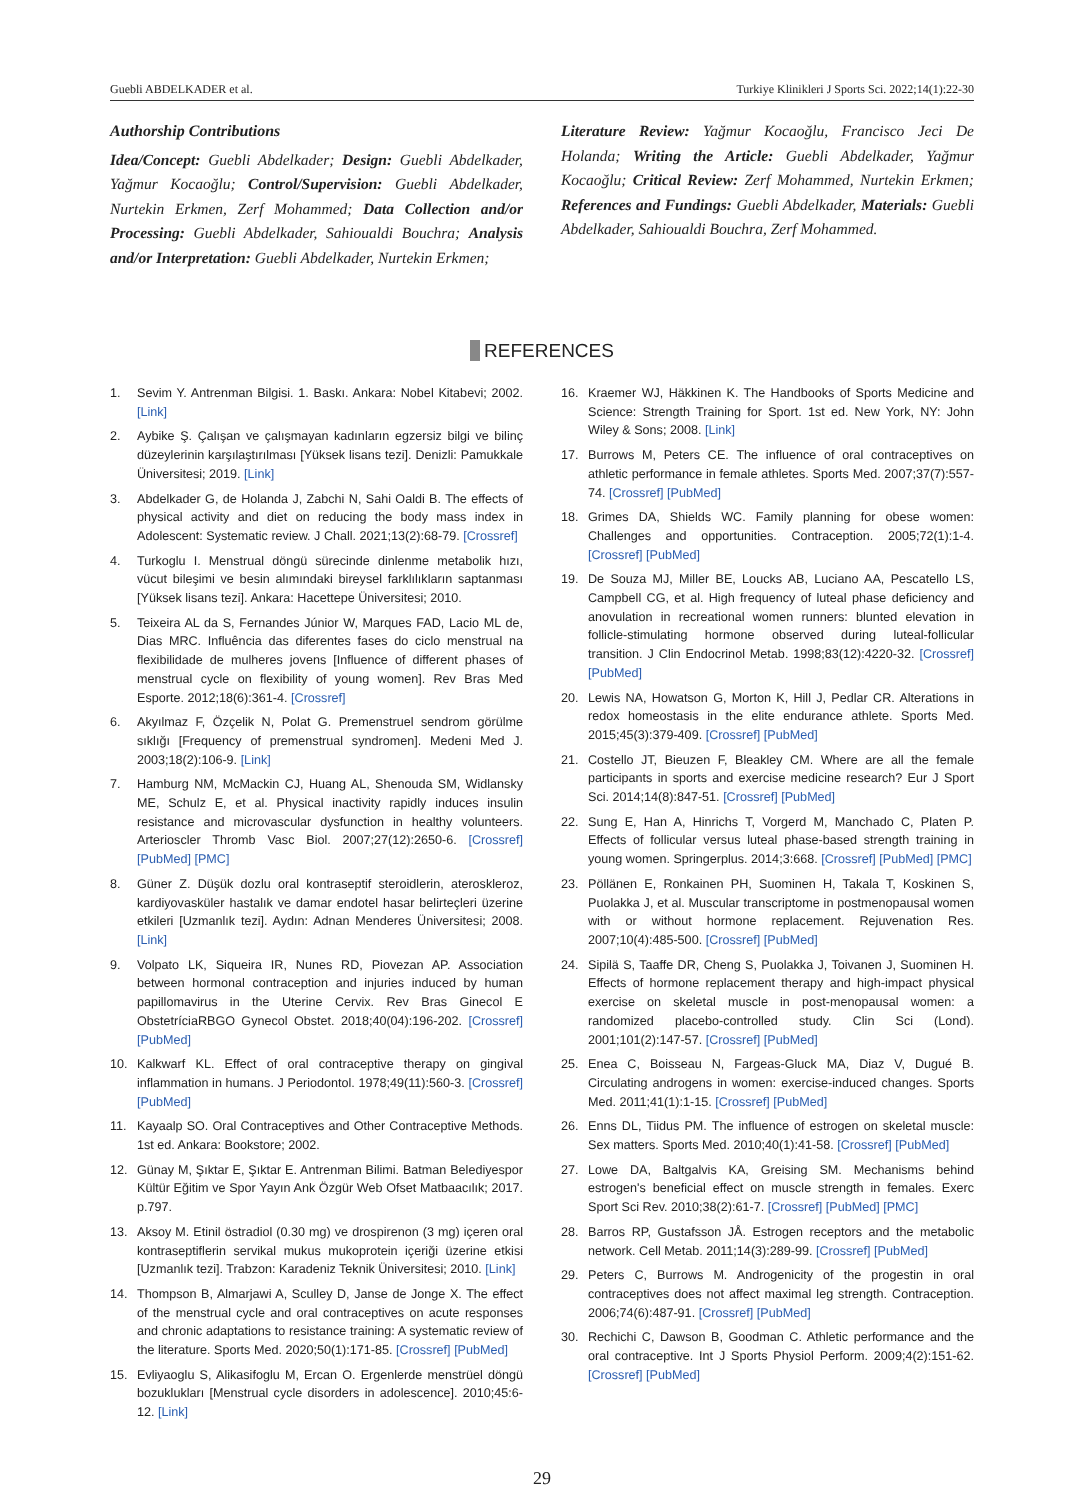Guebli ABDELKADER et al. Turkiye Klinikleri J Sports Sci. 2022;14(1):22-30
Authorship Contributions
Idea/Concept: Guebli Abdelkader; Design: Guebli Abdelkader, Yağmur Kocaoğlu; Control/Supervision: Guebli Abdelkader, Nurtekin Erkmen, Zerf Mohammed; Data Collection and/or Processing: Guebli Abdelkader, Sahioualdi Bouchra; Analysis and/or Interpretation: Guebli Abdelkader, Nurtekin Erkmen;
Literature Review: Yağmur Kocaoğlu, Francisco Jeci De Holanda; Writing the Article: Guebli Abdelkader, Yağmur Kocaoğlu; Critical Review: Zerf Mohammed, Nurtekin Erkmen; References and Fundings: Guebli Abdelkader, Materials: Guebli Abdelkader, Sahioualdi Bouchra, Zerf Mohammed.
REFERENCES
1. Sevim Y. Antrenman Bilgisi. 1. Baskı. Ankara: Nobel Kitabevi; 2002. [Link]
2. Aybike Ş. Çalışan ve çalışmayan kadınların egzersiz bilgi ve bilinç düzeylerinin karşılaştırılması [Yüksek lisans tezi]. Denizli: Pamukkale Üniversitesi; 2019. [Link]
3. Abdelkader G, de Holanda J, Zabchi N, Sahi Oaldi B. The effects of physical activity and diet on reducing the body mass index in Adolescent: Systematic review. J Chall. 2021;13(2):68-79. [Crossref]
4. Turkoglu I. Menstrual döngü sürecinde dinlenme metabolik hızı, vücut bileşimi ve besin alımındaki bireysel farklılıkların saptanması [Yüksek lisans tezi]. Ankara: Hacettepe Üniversitesi; 2010.
5. Teixeira AL da S, Fernandes Júnior W, Marques FAD, Lacio ML de, Dias MRC. Influência das diferentes fases do ciclo menstrual na flexibilidade de mulheres jovens [Influence of different phases of menstrual cycle on flexibility of young women]. Rev Bras Med Esporte. 2012;18(6):361-4. [Crossref]
6. Akyılmaz F, Özçelik N, Polat G. Premenstruel sendrom görülme sıklığı [Frequency of premenstrual syndromen]. Medeni Med J. 2003;18(2):106-9. [Link]
7. Hamburg NM, McMackin CJ, Huang AL, Shenouda SM, Widlansky ME, Schulz E, et al. Physical inactivity rapidly induces insulin resistance and microvascular dysfunction in healthy volunteers. Arterioscler Thromb Vasc Biol. 2007;27(12):2650-6. [Crossref] [PubMed] [PMC]
8. Güner Z. Düşük dozlu oral kontraseptif steroidlerin, ateroskleroz, kardiyovasküler hastalık ve damar endotel hasar belirteçleri üzerine etkileri [Uzmanlık tezi]. Aydın: Adnan Menderes Üniversitesi; 2008. [Link]
9. Volpato LK, Siqueira IR, Nunes RD, Piovezan AP. Association between hormonal contraception and injuries induced by human papillomavirus in the Uterine Cervix. Rev Bras Ginecol E ObstetríciaRBGO Gynecol Obstet. 2018;40(04):196-202. [Crossref] [PubMed]
10. Kalkwarf KL. Effect of oral contraceptive therapy on gingival inflammation in humans. J Periodontol. 1978;49(11):560-3. [Crossref] [PubMed]
11. Kayaalp SO. Oral Contraceptives and Other Contraceptive Methods. 1st ed. Ankara: Bookstore; 2002.
12. Günay M, Şıktar E, Şıktar E. Antrenman Bilimi. Batman Belediyespor Kültür Eğitim ve Spor Yayın Ank Özgür Web Ofset Matbaacılık; 2017. p.797.
13. Aksoy M. Etinil östradiol (0.30 mg) ve drospirenon (3 mg) içeren oral kontraseptiflerin servikal mukus mukoprotein içeriği üzerine etkisi [Uzmanlık tezi]. Trabzon: Karadeniz Teknik Üniversitesi; 2010. [Link]
14. Thompson B, Almarjawi A, Sculley D, Janse de Jonge X. The effect of the menstrual cycle and oral contraceptives on acute responses and chronic adaptations to resistance training: A systematic review of the literature. Sports Med. 2020;50(1):171-85. [Crossref] [PubMed]
15. Evliyaoglu S, Alikasifoglu M, Ercan O. Ergenlerde menstrüel döngü bozuklukları [Menstrual cycle disorders in adolescence]. 2010;45:6-12. [Link]
16. Kraemer WJ, Häkkinen K. The Handbooks of Sports Medicine and Science: Strength Training for Sport. 1st ed. New York, NY: John Wiley & Sons; 2008. [Link]
17. Burrows M, Peters CE. The influence of oral contraceptives on athletic performance in female athletes. Sports Med. 2007;37(7):557-74. [Crossref] [PubMed]
18. Grimes DA, Shields WC. Family planning for obese women: Challenges and opportunities. Contraception. 2005;72(1):1-4. [Crossref] [PubMed]
19. De Souza MJ, Miller BE, Loucks AB, Luciano AA, Pescatello LS, Campbell CG, et al. High frequency of luteal phase deficiency and anovulation in recreational women runners: blunted elevation in follicle-stimulating hormone observed during luteal-follicular transition. J Clin Endocrinol Metab. 1998;83(12):4220-32. [Crossref] [PubMed]
20. Lewis NA, Howatson G, Morton K, Hill J, Pedlar CR. Alterations in redox homeostasis in the elite endurance athlete. Sports Med. 2015;45(3):379-409. [Crossref] [PubMed]
21. Costello JT, Bieuzen F, Bleakley CM. Where are all the female participants in sports and exercise medicine research? Eur J Sport Sci. 2014;14(8):847-51. [Crossref] [PubMed]
22. Sung E, Han A, Hinrichs T, Vorgerd M, Manchado C, Platen P. Effects of follicular versus luteal phase-based strength training in young women. Springerplus. 2014;3:668. [Crossref] [PubMed] [PMC]
23. Pöllänen E, Ronkainen PH, Suominen H, Takala T, Koskinen S, Puolakka J, et al. Muscular transcriptome in postmenopausal women with or without hormone replacement. Rejuvenation Res. 2007;10(4):485-500. [Crossref] [PubMed]
24. Sipilä S, Taaffe DR, Cheng S, Puolakka J, Toivanen J, Suominen H. Effects of hormone replacement therapy and high-impact physical exercise on skeletal muscle in post-menopausal women: a randomized placebo-controlled study. Clin Sci (Lond). 2001;101(2):147-57. [Crossref] [PubMed]
25. Enea C, Boisseau N, Fargeas-Gluck MA, Diaz V, Dugué B. Circulating androgens in women: exercise-induced changes. Sports Med. 2011;41(1):1-15. [Crossref] [PubMed]
26. Enns DL, Tiidus PM. The influence of estrogen on skeletal muscle: Sex matters. Sports Med. 2010;40(1):41-58. [Crossref] [PubMed]
27. Lowe DA, Baltgalvis KA, Greising SM. Mechanisms behind estrogen's beneficial effect on muscle strength in females. Exerc Sport Sci Rev. 2010;38(2):61-7. [Crossref] [PubMed] [PMC]
28. Barros RP, Gustafsson JÅ. Estrogen receptors and the metabolic network. Cell Metab. 2011;14(3):289-99. [Crossref] [PubMed]
29. Peters C, Burrows M. Androgenicity of the progestin in oral contraceptives does not affect maximal leg strength. Contraception. 2006;74(6):487-91. [Crossref] [PubMed]
30. Rechichi C, Dawson B, Goodman C. Athletic performance and the oral contraceptive. Int J Sports Physiol Perform. 2009;4(2):151-62. [Crossref] [PubMed]
29